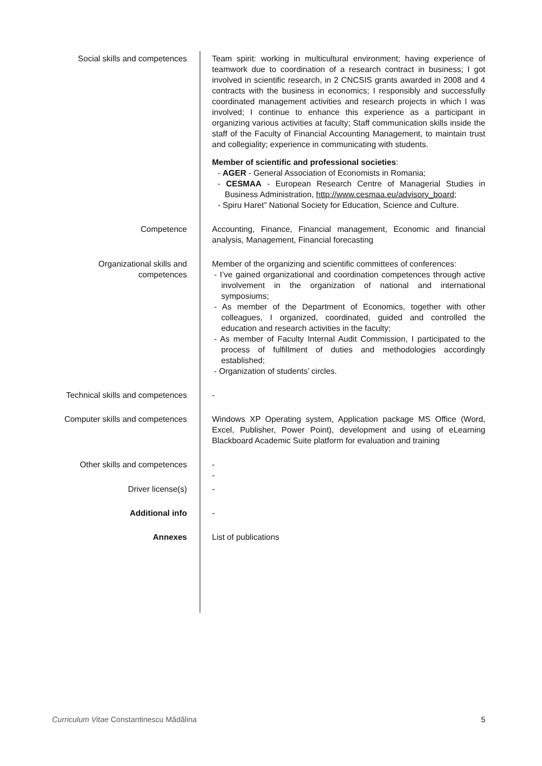Social skills and competences
Team spirit: working in multicultural environment; having experience of teamwork due to coordination of a research contract in business; I got involved in scientific research, in 2 CNCSIS grants awarded in 2008 and 4 contracts with the business in economics; I responsibly and successfully coordinated management activities and research projects in which I was involved; I continue to enhance this experience as a participant in organizing various activities at faculty; Staff communication skills inside the staff of the Faculty of Financial Accounting Management, to maintain trust and collegiality; experience in communicating with students.
Member of scientific and professional societies:
- AGER - General Association of Economists in Romania;
- CESMAA - European Research Centre of Managerial Studies in Business Administration, http://www.cesmaa.eu/advisory_board;
- Spiru Haret” National Society for Education, Science and Culture.
Competence Accounting, Finance, Financial management, Economic and financial analysis, Management, Financial forecasting
Organizational skills and competences
Member of the organizing and scientific committees of conferences:
- I’ve gained organizational and coordination competences through active involvement in the organization of national and international symposiums;
- As member of the Department of Economics, together with other colleagues, I organized, coordinated, guided and controlled the education and research activities in the faculty;
- As member of Faculty Internal Audit Commission, I participated to the process of fulfillment of duties and methodologies accordingly established;
- Organization of students’ circles.
Technical skills and competences
-
Computer skills and competences
Windows XP Operating system, Application package MS Office (Word, Excel, Publisher, Power Point), development and using of eLearning Blackboard Academic Suite platform for evaluation and training
Other skills and competences
-
-
Driver license(s) -
Additional info -
Annexes List of publications
Curriculum Vitae Constantinescu Mădălina 5